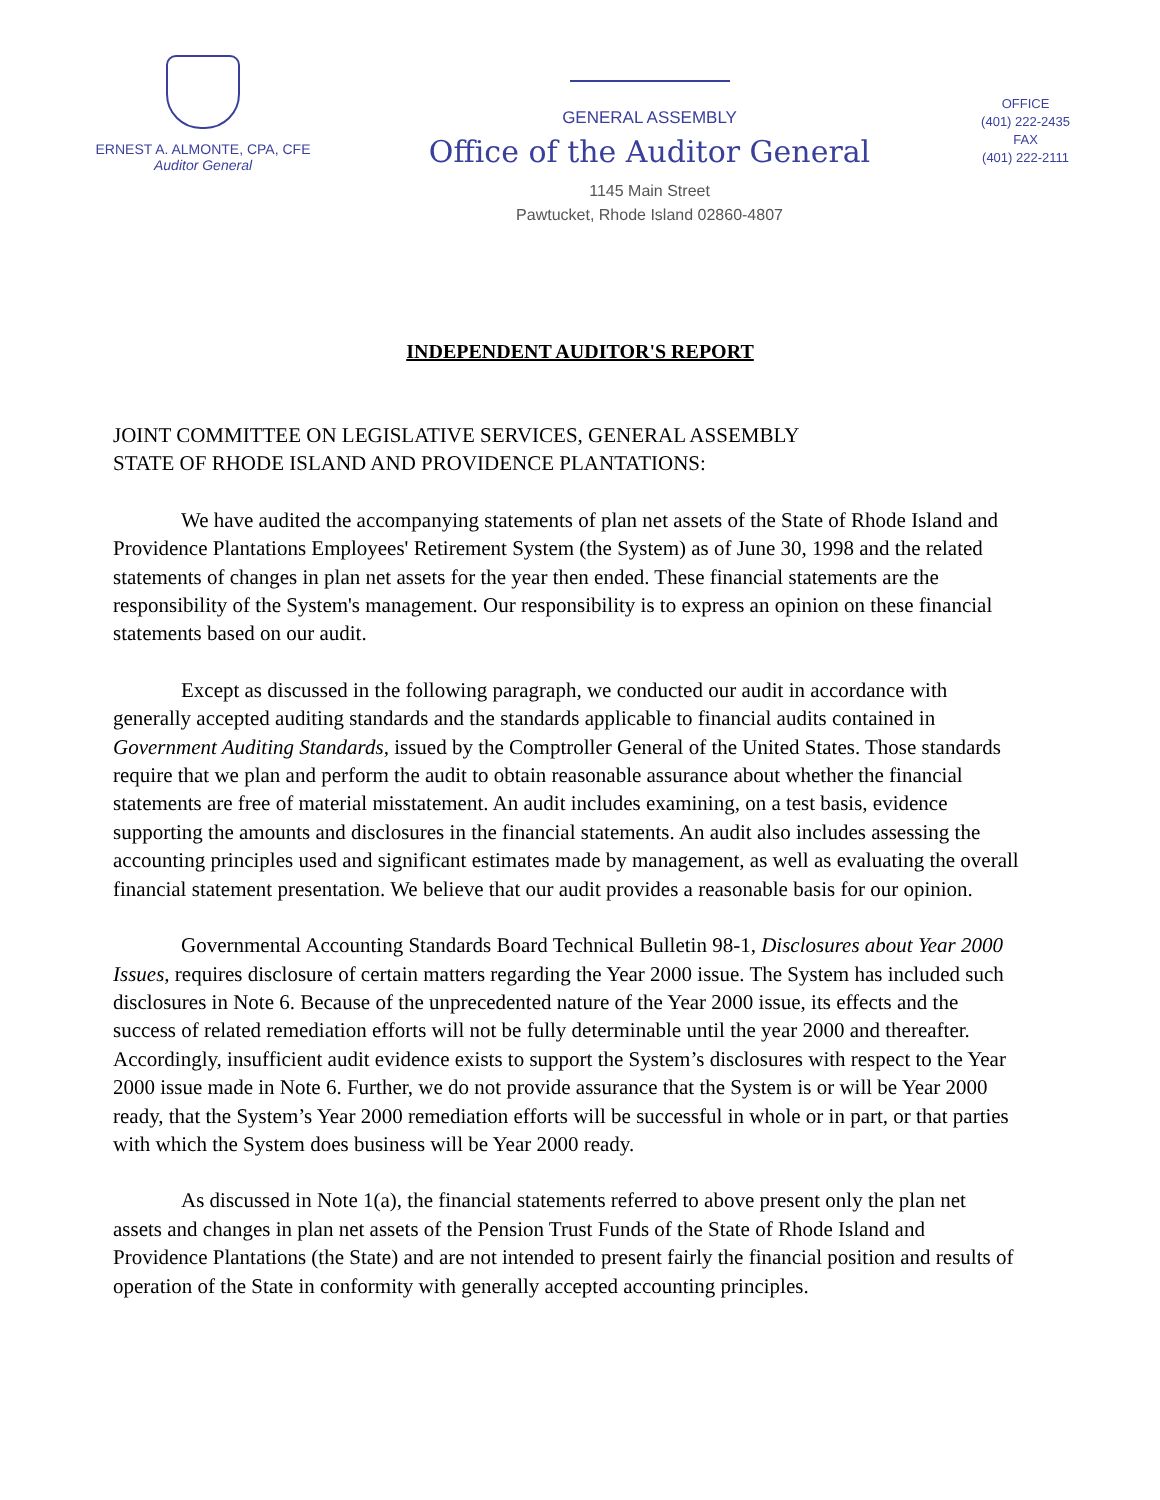ERNEST A. ALMONTE, CPA, CFE
Auditor General
GENERAL ASSEMBLY
Office of the Auditor General
1145 Main Street
Pawtucket, Rhode Island 02860-4807
OFFICE
(401) 222-2435
FAX
(401) 222-2111
INDEPENDENT AUDITOR'S REPORT
JOINT COMMITTEE ON LEGISLATIVE SERVICES, GENERAL ASSEMBLY
STATE OF RHODE ISLAND AND PROVIDENCE PLANTATIONS:
We have audited the accompanying statements of plan net assets of the State of Rhode Island and Providence Plantations Employees' Retirement System (the System) as of June 30, 1998 and the related statements of changes in plan net assets for the year then ended. These financial statements are the responsibility of the System's management. Our responsibility is to express an opinion on these financial statements based on our audit.
Except as discussed in the following paragraph, we conducted our audit in accordance with generally accepted auditing standards and the standards applicable to financial audits contained in Government Auditing Standards, issued by the Comptroller General of the United States. Those standards require that we plan and perform the audit to obtain reasonable assurance about whether the financial statements are free of material misstatement. An audit includes examining, on a test basis, evidence supporting the amounts and disclosures in the financial statements. An audit also includes assessing the accounting principles used and significant estimates made by management, as well as evaluating the overall financial statement presentation. We believe that our audit provides a reasonable basis for our opinion.
Governmental Accounting Standards Board Technical Bulletin 98-1, Disclosures about Year 2000 Issues, requires disclosure of certain matters regarding the Year 2000 issue. The System has included such disclosures in Note 6. Because of the unprecedented nature of the Year 2000 issue, its effects and the success of related remediation efforts will not be fully determinable until the year 2000 and thereafter. Accordingly, insufficient audit evidence exists to support the System’s disclosures with respect to the Year 2000 issue made in Note 6. Further, we do not provide assurance that the System is or will be Year 2000 ready, that the System’s Year 2000 remediation efforts will be successful in whole or in part, or that parties with which the System does business will be Year 2000 ready.
As discussed in Note 1(a), the financial statements referred to above present only the plan net assets and changes in plan net assets of the Pension Trust Funds of the State of Rhode Island and Providence Plantations (the State) and are not intended to present fairly the financial position and results of operation of the State in conformity with generally accepted accounting principles.